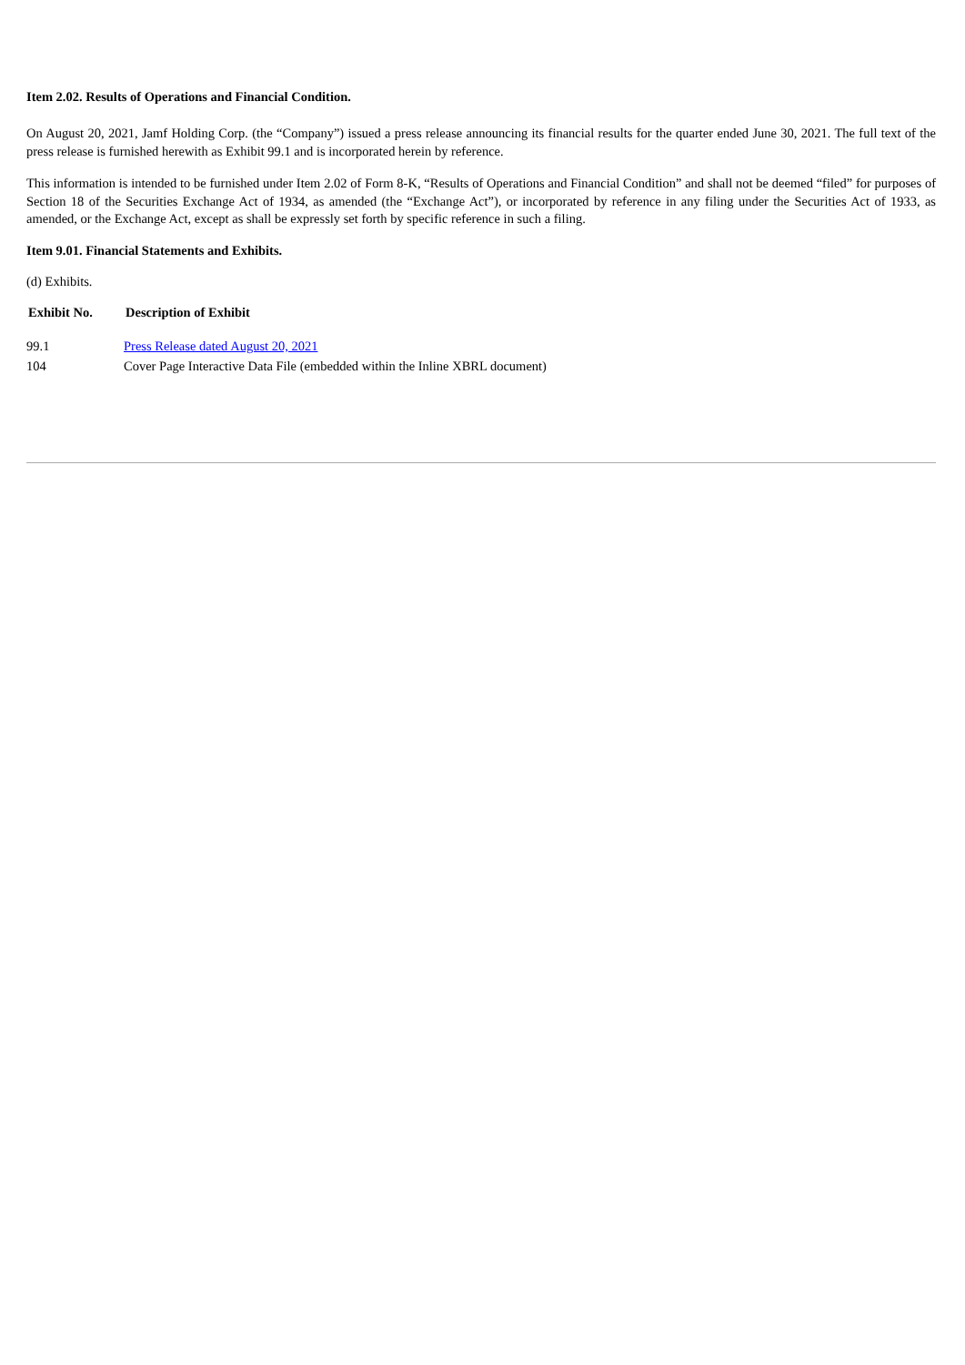Item 2.02. Results of Operations and Financial Condition.
On August 20, 2021, Jamf Holding Corp. (the “Company”) issued a press release announcing its financial results for the quarter ended June 30, 2021. The full text of the press release is furnished herewith as Exhibit 99.1 and is incorporated herein by reference.
This information is intended to be furnished under Item 2.02 of Form 8-K, “Results of Operations and Financial Condition” and shall not be deemed “filed” for purposes of Section 18 of the Securities Exchange Act of 1934, as amended (the “Exchange Act”), or incorporated by reference in any filing under the Securities Act of 1933, as amended, or the Exchange Act, except as shall be expressly set forth by specific reference in such a filing.
Item 9.01. Financial Statements and Exhibits.
(d) Exhibits.
| Exhibit No. | Description of Exhibit |
| --- | --- |
| 99.1 | Press Release dated August 20, 2021 |
| 104 | Cover Page Interactive Data File (embedded within the Inline XBRL document) |